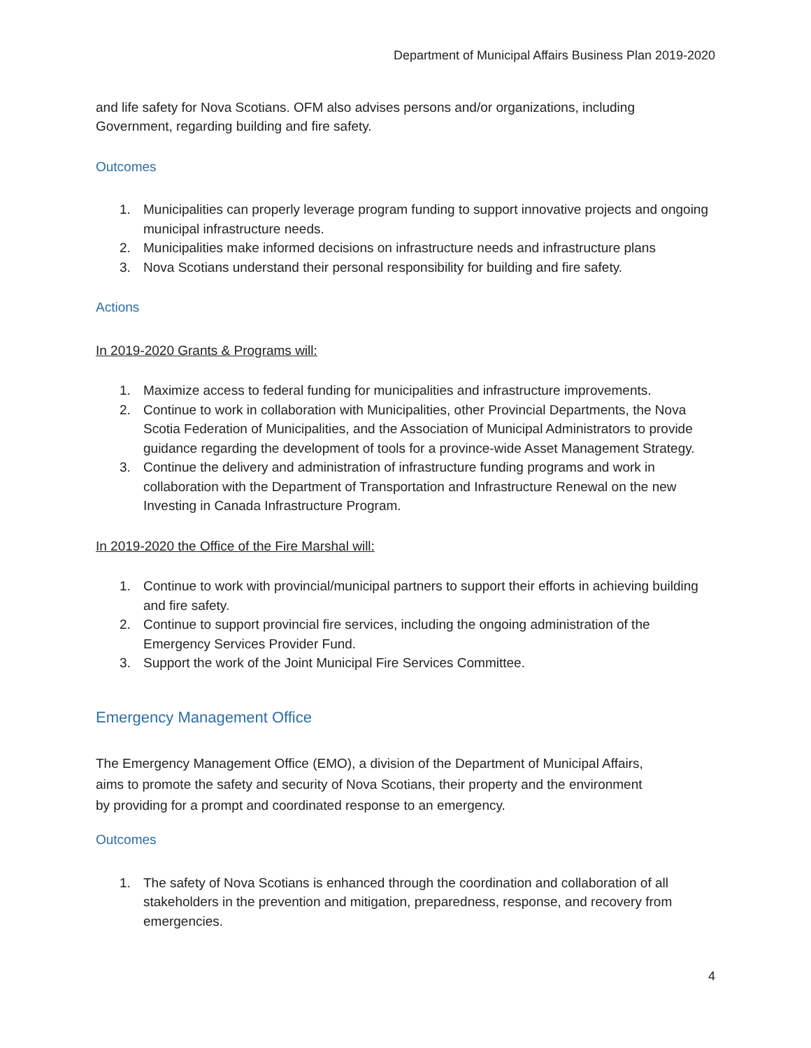Department of Municipal Affairs Business Plan 2019-2020
and life safety for Nova Scotians. OFM also advises persons and/or organizations, including Government, regarding building and fire safety.
Outcomes
1. Municipalities can properly leverage program funding to support innovative projects and ongoing municipal infrastructure needs.
2. Municipalities make informed decisions on infrastructure needs and infrastructure plans
3. Nova Scotians understand their personal responsibility for building and fire safety.
Actions
In 2019-2020 Grants & Programs will:
1. Maximize access to federal funding for municipalities and infrastructure improvements.
2. Continue to work in collaboration with Municipalities, other Provincial Departments, the Nova Scotia Federation of Municipalities, and the Association of Municipal Administrators to provide guidance regarding the development of tools for a province-wide Asset Management Strategy.
3. Continue the delivery and administration of infrastructure funding programs and work in collaboration with the Department of Transportation and Infrastructure Renewal on the new Investing in Canada Infrastructure Program.
In 2019-2020 the Office of the Fire Marshal will:
1. Continue to work with provincial/municipal partners to support their efforts in achieving building and fire safety.
2. Continue to support provincial fire services, including the ongoing administration of the Emergency Services Provider Fund.
3. Support the work of the Joint Municipal Fire Services Committee.
Emergency Management Office
The Emergency Management Office (EMO), a division of the Department of Municipal Affairs, aims to promote the safety and security of Nova Scotians, their property and the environment by providing for a prompt and coordinated response to an emergency.
Outcomes
1. The safety of Nova Scotians is enhanced through the coordination and collaboration of all stakeholders in the prevention and mitigation, preparedness, response, and recovery from emergencies.
4